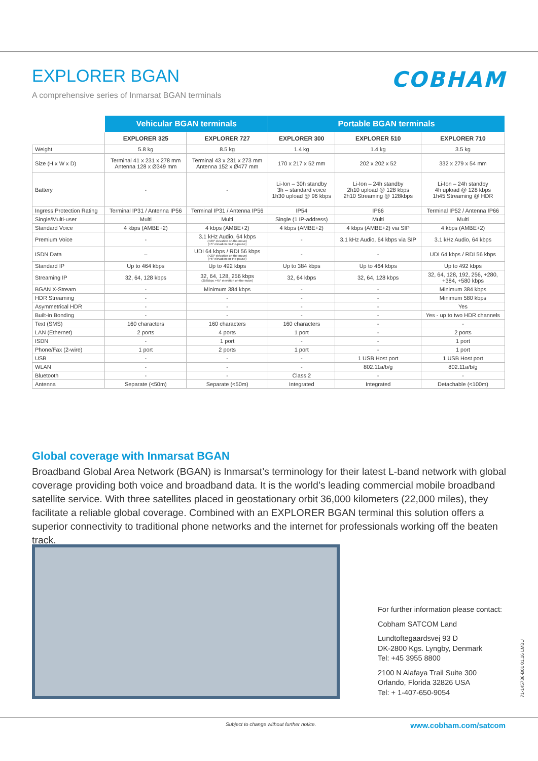EXPLORER BGAN
A comprehensive series of Inmarsat BGAN terminals
COBHAM
| | Vehicular BGAN terminals | | Portable BGAN terminals | | |
| --- | --- | --- | --- | --- | --- |
| | EXPLORER 325 | EXPLORER 727 | EXPLORER 300 | EXPLORER 510 | EXPLORER 710 |
| Weight | 5.8 kg | 8.5 kg | 1.4 kg | 1.4 kg | 3.5 kg |
| Size (H x W x D) | Terminal 41 x 231 x 278 mm Antenna 128 x Ø349 mm | Terminal 43 x 231 x 273 mm Antenna 152 x Ø477 mm | 170 x 217 x 52 mm | 202 x 202 x 52 | 332 x 279 x 54 mm |
| Battery | - | - | Li-Ion – 30h standby 3h – standard voice 1h30 upload @ 96 kbps | Li-Ion – 24h standby 2h10 upload @ 128 kbps 2h10 Streaming @ 128kbps | Li-Ion – 24h standby 4h upload @ 128 kbps 1h45 Streaming @ HDR |
| Ingress Protection Rating | Terminal IP31 / Antenna IP56 | Terminal IP31 / Antenna IP56 | IP54 | IP66 | Terminal IP52 / Antenna IP66 |
| Single/Multi-user | Multi | Multi | Single (1 IP-address) | Multi | Multi |
| Standard Voice | 4 kbps (AMBE+2) | 4 kbps (AMBE+2) | 4 kbps (AMBE+2) | 4 kbps (AMBE+2) via SIP | 4 kbps (AMBE+2) |
| Premium Voice | - | 3.1 kHz Audio, 64 kbps (>20° elevation on-the-move) (>5° elevation on-the-pause) | - | 3.1 kHz Audio, 64 kbps via SIP | 3.1 kHz Audio, 64 kbps |
| ISDN Data | – | UDI 64 kbps / RDI 56 kbps (>20° elevation on-the-move) (>5° elevation on-the-pause) | - | - | UDI 64 kbps / RDI 56 kbps |
| Standard IP | Up to 464 kbps | Up to 492 kbps | Up to 384 kbps | Up to 464 kbps | Up to 492 kbps |
| Streaming IP | 32, 64, 128 kbps | 32, 64, 128, 256 kbps (256kbps >45° elevation on-the-move) | 32, 64 kbps | 32, 64, 128 kbps | 32, 64, 128, 192, 256, +280, +384, +580 kbps |
| BGAN X-Stream | - | Minimum 384 kbps | - | - | Minimum 384 kbps |
| HDR Streaming | - | - | - | - | Minimum 580 kbps |
| Asymmetrical HDR | - | - | - | - | Yes |
| Built-in Bonding | - | - | - | - | Yes - up to two HDR channels |
| Text (SMS) | 160 characters | 160 characters | 160 characters | - | - |
| LAN (Ethernet) | 2 ports | 4 ports | 1 port | - | 2 ports |
| ISDN | - | 1 port | - | - | 1 port |
| Phone/Fax (2-wire) | 1 port | 2 ports | 1 port | - | 1 port |
| USB | - | - | - | 1 USB Host port | 1 USB Host port |
| WLAN | - | - | - | 802.11a/b/g | 802.11a/b/g |
| Bluetooth | - | - | Class 2 | - | - |
| Antenna | Separate (<50m) | Separate (<50m) | Integrated | Integrated | Detachable (<100m) |
Global coverage with Inmarsat BGAN
Broadband Global Area Network (BGAN) is Inmarsat’s terminology for their latest L-band network with global coverage providing both voice and broadband data. It is the world’s leading commercial mobile broadband satellite service. With three satellites placed in geostationary orbit 36,000 kilometers (22,000 miles), they facilitate a reliable global coverage. Combined with an EXPLORER BGAN terminal this solution offers a superior connectivity to traditional phone networks and the internet for professionals working off the beaten track.
For further information please contact:
Cobham SATCOM Land
Lundtoftegaardsvej 93 D
DK-2800 Kgs. Lyngby, Denmark
Tel: +45 3955 8800
2100 N Alafaya Trail Suite 300
Orlando, Florida 32826 USA
Tel: + 1-407-650-9054
71-145736-B01 01.16 LMBU
Subject to change without further notice.
www.cobham.com/satcom